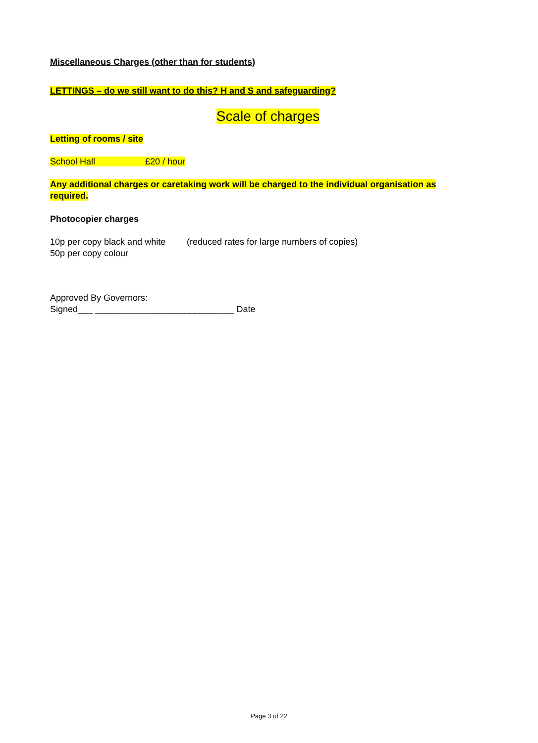Miscellaneous Charges (other than for students)
LETTINGS – do we still want to do this? H and S and safeguarding?
Scale of charges
Letting of rooms / site
School Hall £20 / hour
Any additional charges or caretaking work will be charged to the individual organisation as required.
Photocopier charges
10p per copy black and white (reduced rates for large numbers of copies)
50p per copy colour
Approved By Governors:
Signed___ ____________________________ Date
Page 3 of 22